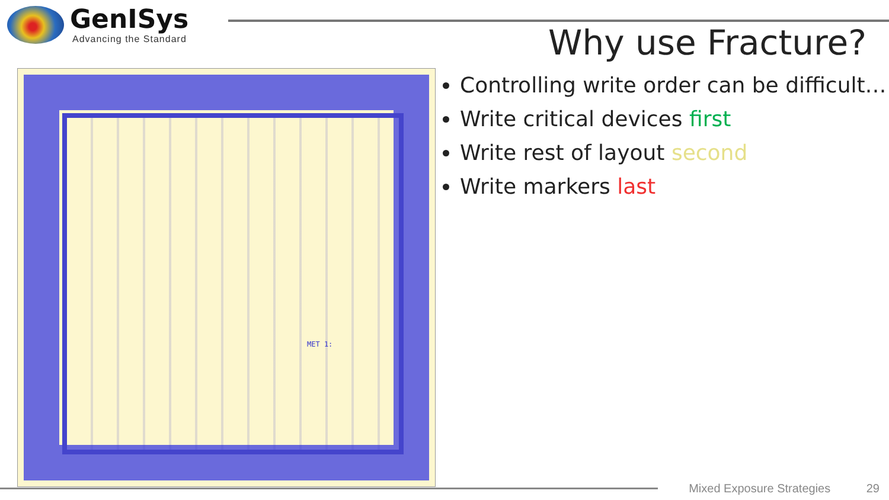GenISys
Advancing the Standard
Why use Fracture?
MET 1:
Controlling write order can be difficult…
Write critical devices first
Write rest of layout second
Write markers last
Mixed Exposure Strategies 29